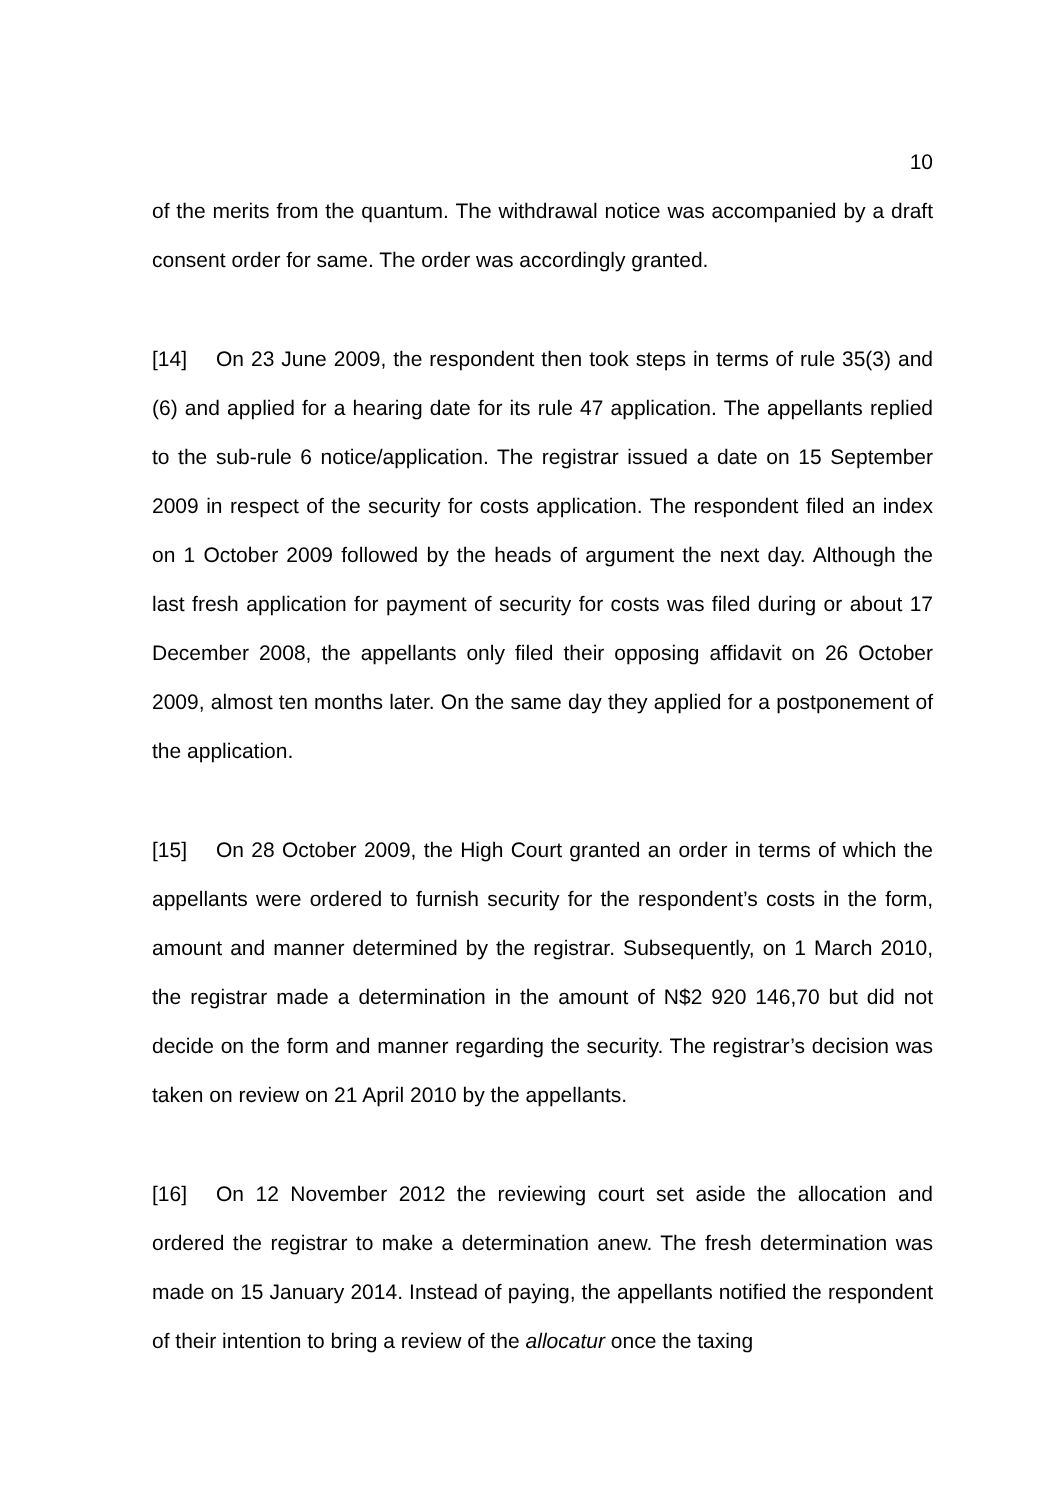10
of the merits from the quantum. The withdrawal notice was accompanied by a draft consent order for same. The order was accordingly granted.
[14] On 23 June 2009, the respondent then took steps in terms of rule 35(3) and (6) and applied for a hearing date for its rule 47 application. The appellants replied to the sub-rule 6 notice/application. The registrar issued a date on 15 September 2009 in respect of the security for costs application. The respondent filed an index on 1 October 2009 followed by the heads of argument the next day. Although the last fresh application for payment of security for costs was filed during or about 17 December 2008, the appellants only filed their opposing affidavit on 26 October 2009, almost ten months later. On the same day they applied for a postponement of the application.
[15] On 28 October 2009, the High Court granted an order in terms of which the appellants were ordered to furnish security for the respondent’s costs in the form, amount and manner determined by the registrar. Subsequently, on 1 March 2010, the registrar made a determination in the amount of N$2 920 146,70 but did not decide on the form and manner regarding the security. The registrar’s decision was taken on review on 21 April 2010 by the appellants.
[16] On 12 November 2012 the reviewing court set aside the allocation and ordered the registrar to make a determination anew. The fresh determination was made on 15 January 2014. Instead of paying, the appellants notified the respondent of their intention to bring a review of the allocatur once the taxing